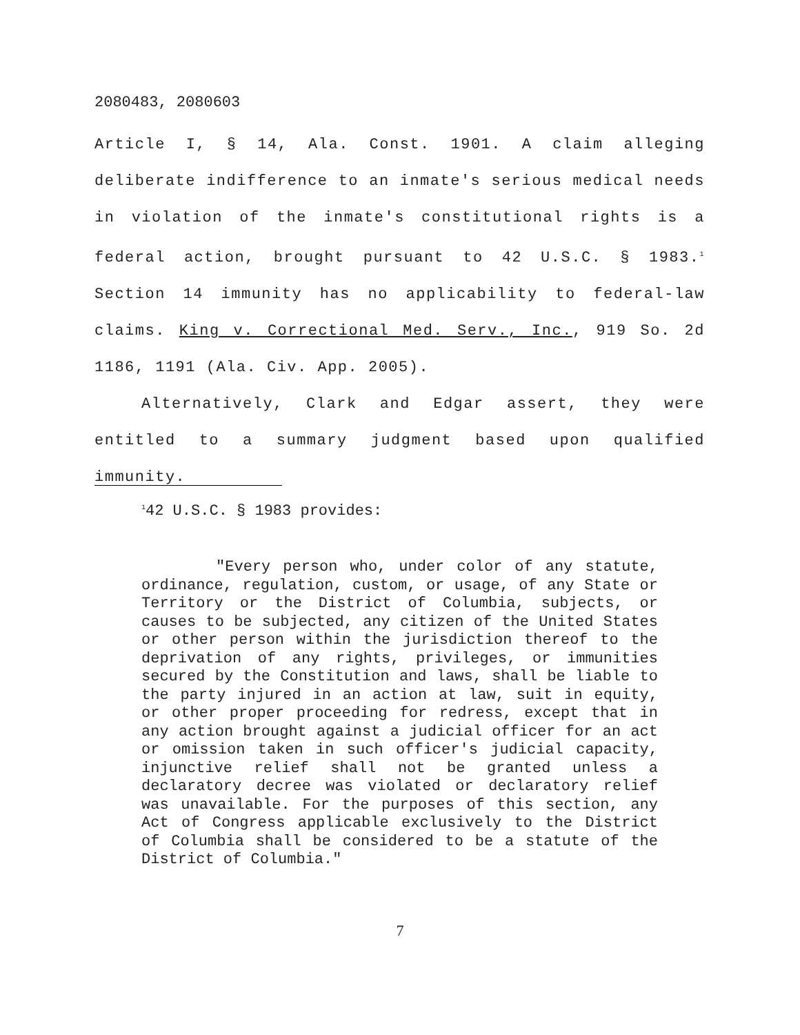2080483, 2080603
Article I, § 14, Ala. Const. 1901. A claim alleging deliberate indifference to an inmate's serious medical needs in violation of the inmate's constitutional rights is a federal action, brought pursuant to 42 U.S.C. § 1983.<sup>1</sup> Section 14 immunity has no applicability to federal-law claims. King v. Correctional Med. Serv., Inc., 919 So. 2d 1186, 1191 (Ala. Civ. App. 2005).
Alternatively, Clark and Edgar assert, they were entitled to a summary judgment based upon qualified immunity.
<sup>1</sup> 42 U.S.C. § 1983 provides:
"Every person who, under color of any statute, ordinance, regulation, custom, or usage, of any State or Territory or the District of Columbia, subjects, or causes to be subjected, any citizen of the United States or other person within the jurisdiction thereof to the deprivation of any rights, privileges, or immunities secured by the Constitution and laws, shall be liable to the party injured in an action at law, suit in equity, or other proper proceeding for redress, except that in any action brought against a judicial officer for an act or omission taken in such officer's judicial capacity, injunctive relief shall not be granted unless a declaratory decree was violated or declaratory relief was unavailable. For the purposes of this section, any Act of Congress applicable exclusively to the District of Columbia shall be considered to be a statute of the District of Columbia."
7